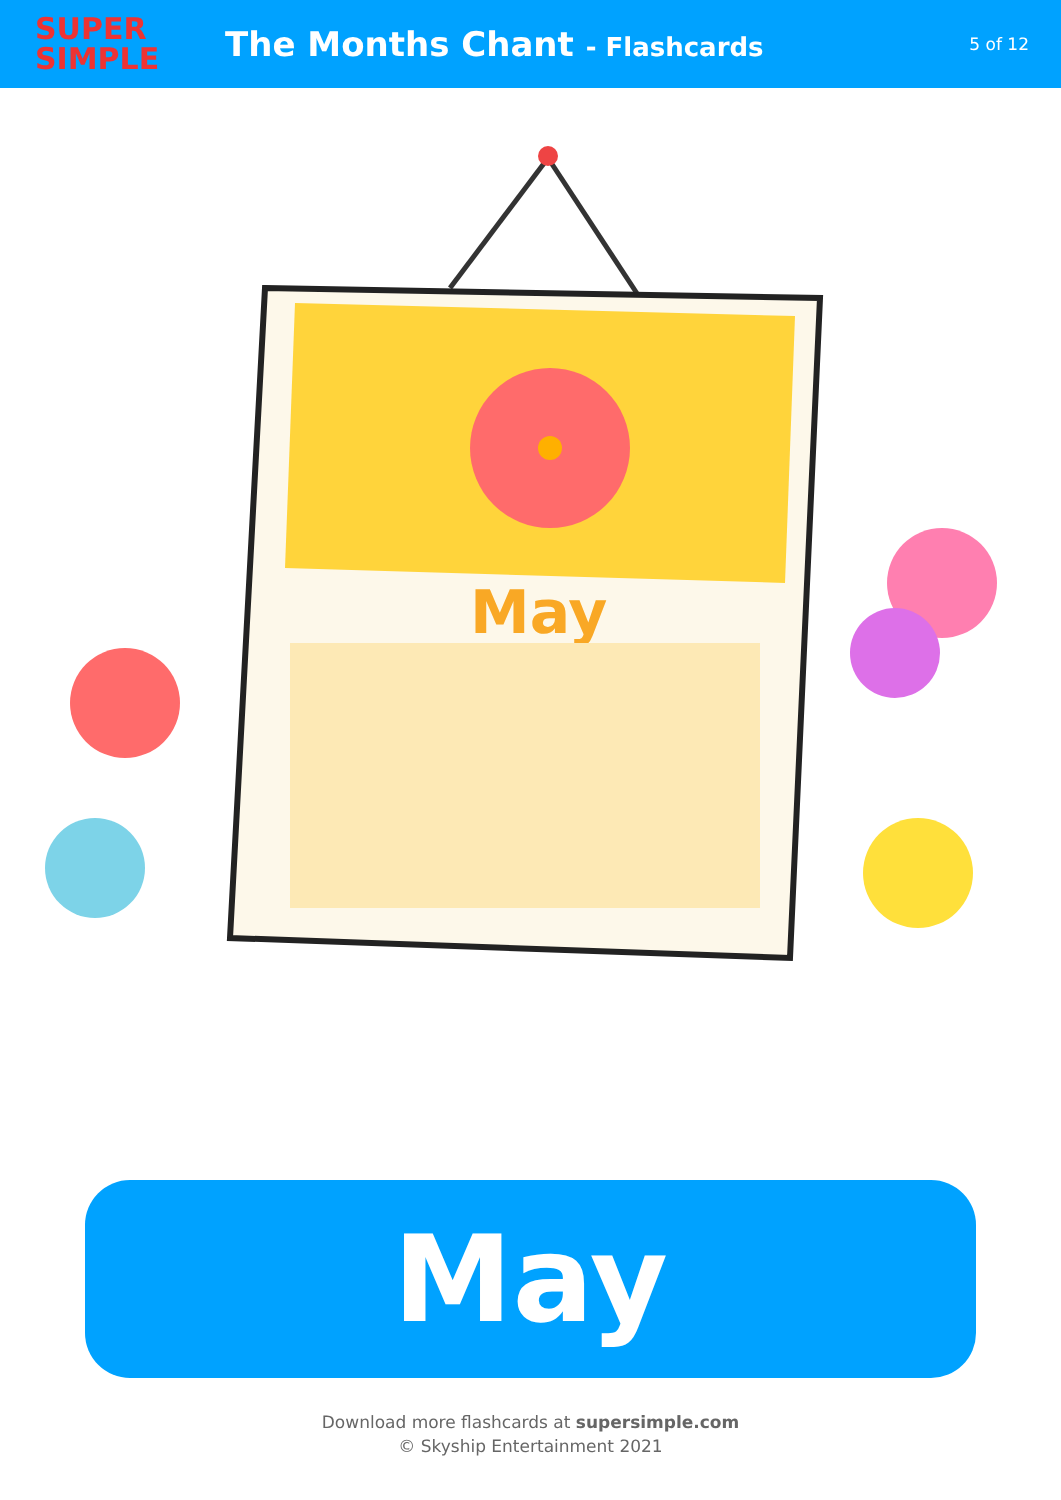SUPER SIMPLE
The Months Chant - Flashcards
5 of 12
May
May
Download more flashcards at supersimple.com
© Skyship Entertainment 2021